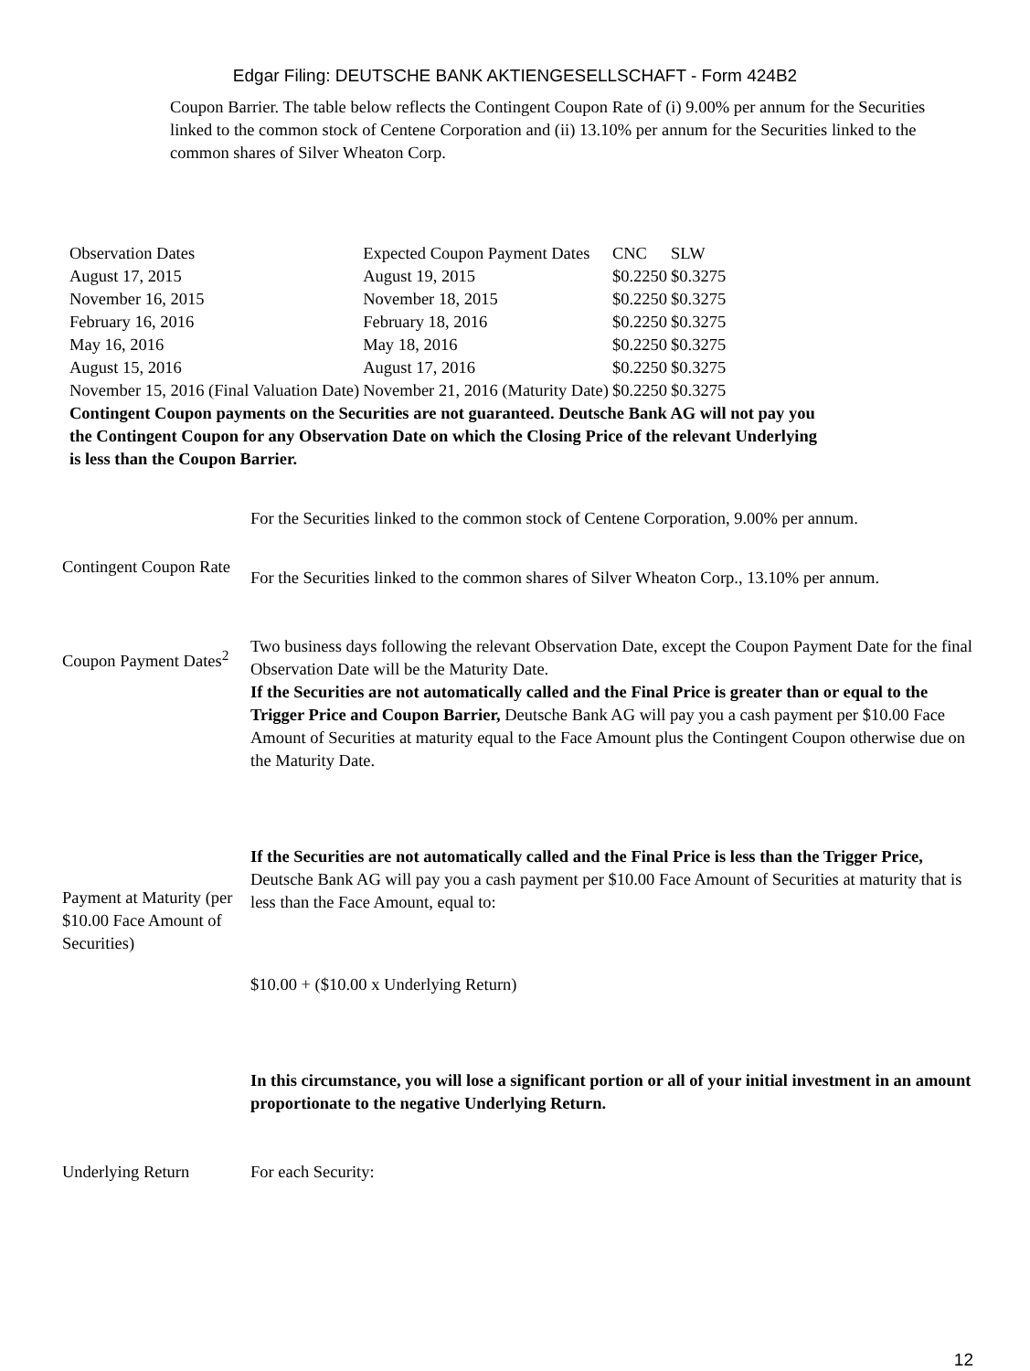Edgar Filing: DEUTSCHE BANK AKTIENGESELLSCHAFT - Form 424B2
Coupon Barrier. The table below reflects the Contingent Coupon Rate of (i) 9.00% per annum for the Securities linked to the common stock of Centene Corporation and (ii) 13.10% per annum for the Securities linked to the common shares of Silver Wheaton Corp.
| Observation Dates | Expected Coupon Payment Dates | CNC | SLW |
| --- | --- | --- | --- |
| August 17, 2015 | August 19, 2015 | $0.2250 | $0.3275 |
| November 16, 2015 | November 18, 2015 | $0.2250 | $0.3275 |
| February 16, 2016 | February 18, 2016 | $0.2250 | $0.3275 |
| May 16, 2016 | May 18, 2016 | $0.2250 | $0.3275 |
| August 15, 2016 | August 17, 2016 | $0.2250 | $0.3275 |
| November 15, 2016 (Final Valuation Date) | November 21, 2016 (Maturity Date) | $0.2250 | $0.3275 |
Contingent Coupon payments on the Securities are not guaranteed. Deutsche Bank AG will not pay you the Contingent Coupon for any Observation Date on which the Closing Price of the relevant Underlying is less than the Coupon Barrier.
| Contingent Coupon Rate | For the Securities linked to the common stock of Centene Corporation, 9.00% per annum. For the Securities linked to the common shares of Silver Wheaton Corp., 13.10% per annum. |
| Coupon Payment Dates<sup>2</sup> | Two business days following the relevant Observation Date, except the Coupon Payment Date for the final Observation Date will be the Maturity Date. |
| Payment at Maturity (per $10.00 Face Amount of Securities) | If the Securities are not automatically called and the Final Price is greater than or equal to the Trigger Price and Coupon Barrier, Deutsche Bank AG will pay you a cash payment per $10.00 Face Amount of Securities at maturity equal to the Face Amount plus the Contingent Coupon otherwise due on the Maturity Date. If the Securities are not automatically called and the Final Price is less than the Trigger Price, Deutsche Bank AG will pay you a cash payment per $10.00 Face Amount of Securities at maturity that is less than the Face Amount, equal to: $10.00 + ($10.00 x Underlying Return) In this circumstance, you will lose a significant portion or all of your initial investment in an amount proportionate to the negative Underlying Return. |
| Underlying Return | For each Security: |
12